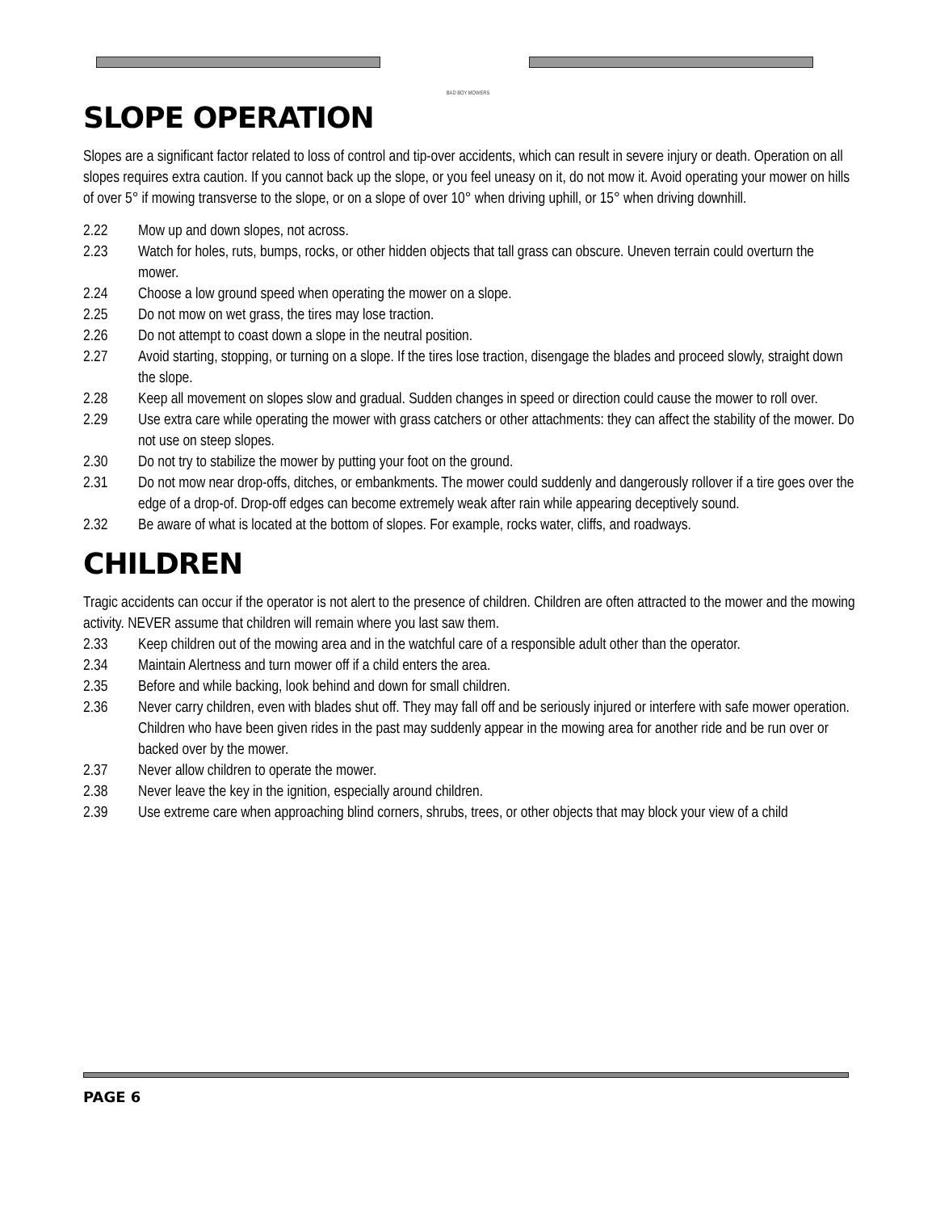BAD BOY MOWERS
SLOPE OPERATION
Slopes are a significant factor related to loss of control and tip-over accidents, which can result in severe injury or death. Operation on all slopes requires extra caution. If you cannot back up the slope, or you feel uneasy on it, do not mow it. Avoid operating your mower on hills of over 5° if mowing transverse to the slope, or on a slope of over 10° when driving uphill, or 15° when driving downhill.
2.22 Mow up and down slopes, not across.
2.23 Watch for holes, ruts, bumps, rocks, or other hidden objects that tall grass can obscure. Uneven terrain could overturn the mower.
2.24 Choose a low ground speed when operating the mower on a slope.
2.25 Do not mow on wet grass, the tires may lose traction.
2.26 Do not attempt to coast down a slope in the neutral position.
2.27 Avoid starting, stopping, or turning on a slope. If the tires lose traction, disengage the blades and proceed slowly, straight down the slope.
2.28 Keep all movement on slopes slow and gradual. Sudden changes in speed or direction could cause the mower to roll over.
2.29 Use extra care while operating the mower with grass catchers or other attachments: they can affect the stability of the mower. Do not use on steep slopes.
2.30 Do not try to stabilize the mower by putting your foot on the ground.
2.31 Do not mow near drop-offs, ditches, or embankments. The mower could suddenly and dangerously rollover if a tire goes over the edge of a drop-of. Drop-off edges can become extremely weak after rain while appearing deceptively sound.
2.32 Be aware of what is located at the bottom of slopes. For example, rocks water, cliffs, and roadways.
CHILDREN
Tragic accidents can occur if the operator is not alert to the presence of children. Children are often attracted to the mower and the mowing activity. NEVER assume that children will remain where you last saw them.
2.33 Keep children out of the mowing area and in the watchful care of a responsible adult other than the operator.
2.34 Maintain Alertness and turn mower off if a child enters the area.
2.35 Before and while backing, look behind and down for small children.
2.36 Never carry children, even with blades shut off. They may fall off and be seriously injured or interfere with safe mower operation. Children who have been given rides in the past may suddenly appear in the mowing area for another ride and be run over or backed over by the mower.
2.37 Never allow children to operate the mower.
2.38 Never leave the key in the ignition, especially around children.
2.39 Use extreme care when approaching blind corners, shrubs, trees, or other objects that may block your view of a child
PAGE 6